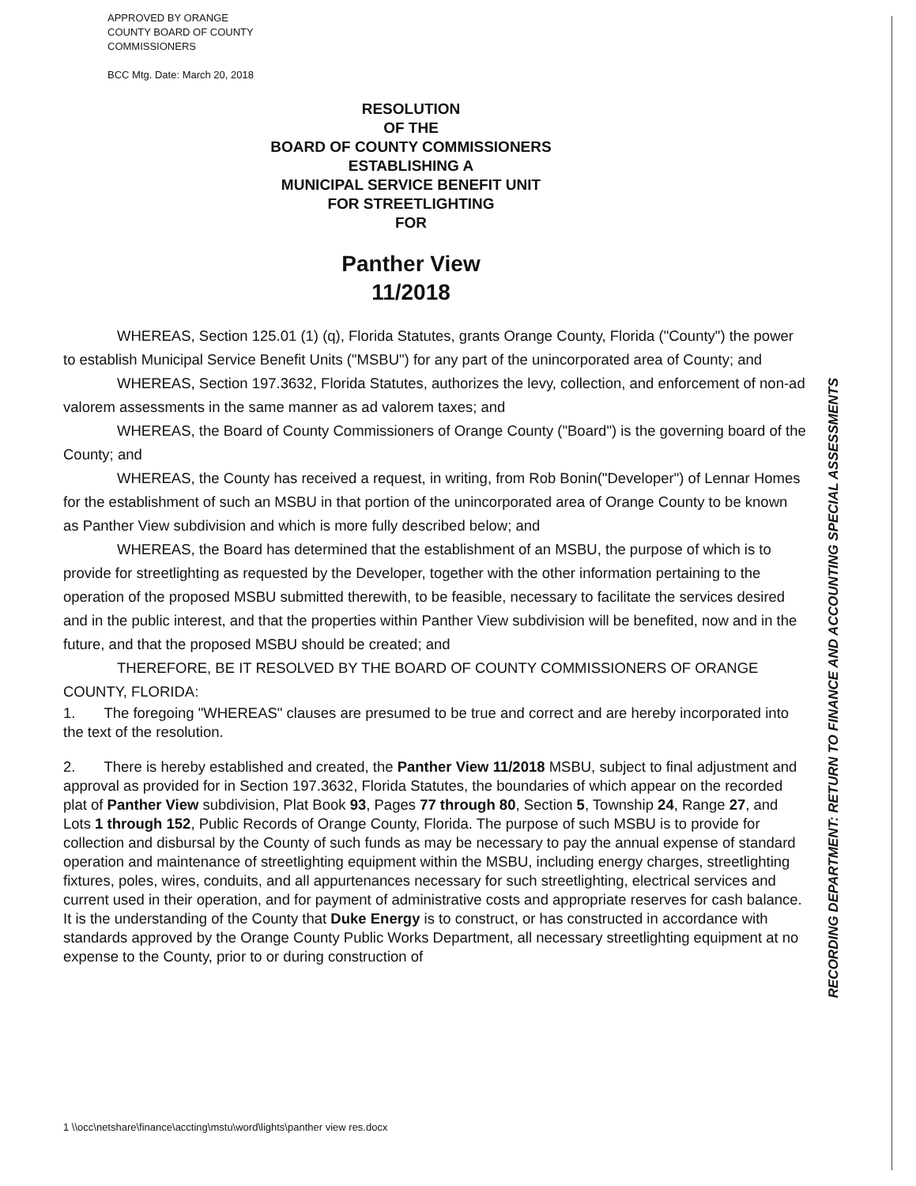APPROVED BY ORANGE
COUNTY BOARD OF COUNTY
COMMISSIONERS
BCC Mtg. Date: March 20, 2018
RESOLUTION
OF THE
BOARD OF COUNTY COMMISSIONERS
ESTABLISHING A
MUNICIPAL SERVICE BENEFIT UNIT
FOR STREETLIGHTING
FOR
Panther View
11/2018
WHEREAS, Section 125.01 (1) (q), Florida Statutes, grants Orange County, Florida ("County") the power to establish Municipal Service Benefit Units ("MSBU") for any part of the unincorporated area of County; and
WHEREAS, Section 197.3632, Florida Statutes, authorizes the levy, collection, and enforcement of non-ad valorem assessments in the same manner as ad valorem taxes; and
WHEREAS, the Board of County Commissioners of Orange County ("Board") is the governing board of the County; and
WHEREAS, the County has received a request, in writing, from Rob Bonin("Developer") of Lennar Homes for the establishment of such an MSBU in that portion of the unincorporated area of Orange County to be known as Panther View subdivision and which is more fully described below; and
WHEREAS, the Board has determined that the establishment of an MSBU, the purpose of which is to provide for streetlighting as requested by the Developer, together with the other information pertaining to the operation of the proposed MSBU submitted therewith, to be feasible, necessary to facilitate the services desired and in the public interest, and that the properties within Panther View subdivision will be benefited, now and in the future, and that the proposed MSBU should be created; and
THEREFORE, BE IT RESOLVED BY THE BOARD OF COUNTY COMMISSIONERS OF ORANGE COUNTY, FLORIDA:
1. The foregoing "WHEREAS" clauses are presumed to be true and correct and are hereby incorporated into the text of the resolution.
2. There is hereby established and created, the Panther View 11/2018 MSBU, subject to final adjustment and approval as provided for in Section 197.3632, Florida Statutes, the boundaries of which appear on the recorded plat of Panther View subdivision, Plat Book 93, Pages 77 through 80, Section 5, Township 24, Range 27, and Lots 1 through 152, Public Records of Orange County, Florida. The purpose of such MSBU is to provide for collection and disbursal by the County of such funds as may be necessary to pay the annual expense of standard operation and maintenance of streetlighting equipment within the MSBU, including energy charges, streetlighting fixtures, poles, wires, conduits, and all appurtenances necessary for such streetlighting, electrical services and current used in their operation, and for payment of administrative costs and appropriate reserves for cash balance. It is the understanding of the County that Duke Energy is to construct, or has constructed in accordance with standards approved by the Orange County Public Works Department, all necessary streetlighting equipment at no expense to the County, prior to or during construction of
RECORDING DEPARTMENT: RETURN TO FINANCE AND ACCOUNTING SPECIAL ASSESSMENTS
1 \\occ\netshare\finance\accting\mstu\word\lights\panther view res.docx